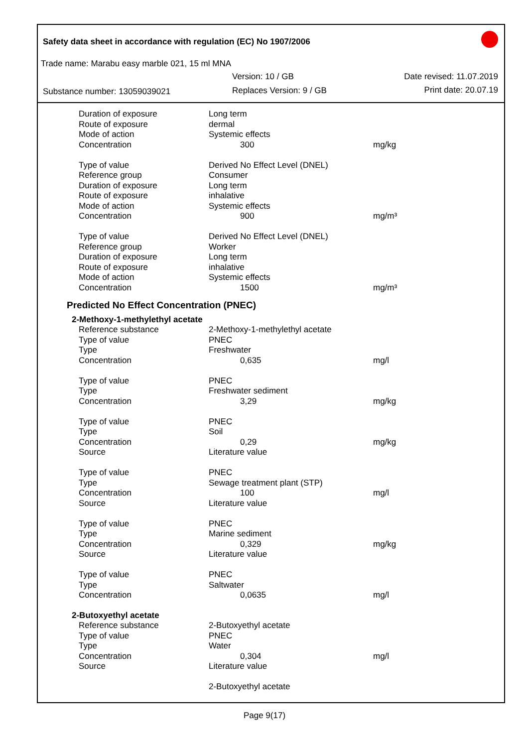Safety data sheet in accordance with regulation (EC) No 1907/2006
Trade name: Marabu easy marble 021, 15 ml MNA
Version: 10 / GB Date revised: 11.07.2019
Substance number: 13059039021 Replaces Version: 9 / GB Print date: 20.07.19
| Duration of exposure | Long term | |
| Route of exposure | dermal | |
| Mode of action | Systemic effects | |
| Concentration | 300 | mg/kg |
| Type of value | Derived No Effect Level (DNEL) | |
| Reference group | Consumer | |
| Duration of exposure | Long term | |
| Route of exposure | inhalative | |
| Mode of action | Systemic effects | |
| Concentration | 900 | mg/m³ |
| Type of value | Derived No Effect Level (DNEL) | |
| Reference group | Worker | |
| Duration of exposure | Long term | |
| Route of exposure | inhalative | |
| Mode of action | Systemic effects | |
| Concentration | 1500 | mg/m³ |
Predicted No Effect Concentration (PNEC)
2-Methoxy-1-methylethyl acetate
| Reference substance | 2-Methoxy-1-methylethyl acetate | |
| Type of value | PNEC | |
| Type | Freshwater | |
| Concentration | 0,635 | mg/l |
| Type of value | PNEC | |
| Type | Freshwater sediment | |
| Concentration | 3,29 | mg/kg |
| Type of value | PNEC | |
| Type | Soil | |
| Concentration | 0,29 | mg/kg |
| Source | Literature value | |
| Type of value | PNEC | |
| Type | Sewage treatment plant (STP) | |
| Concentration | 100 | mg/l |
| Source | Literature value | |
| Type of value | PNEC | |
| Type | Marine sediment | |
| Concentration | 0,329 | mg/kg |
| Source | Literature value | |
| Type of value | PNEC | |
| Type | Saltwater | |
| Concentration | 0,0635 | mg/l |
2-Butoxyethyl acetate
| Reference substance | 2-Butoxyethyl acetate | |
| Type of value | PNEC | |
| Type | Water | |
| Concentration | 0,304 | mg/l |
| Source | Literature value | |
| | 2-Butoxyethyl acetate | |
Page 9(17)